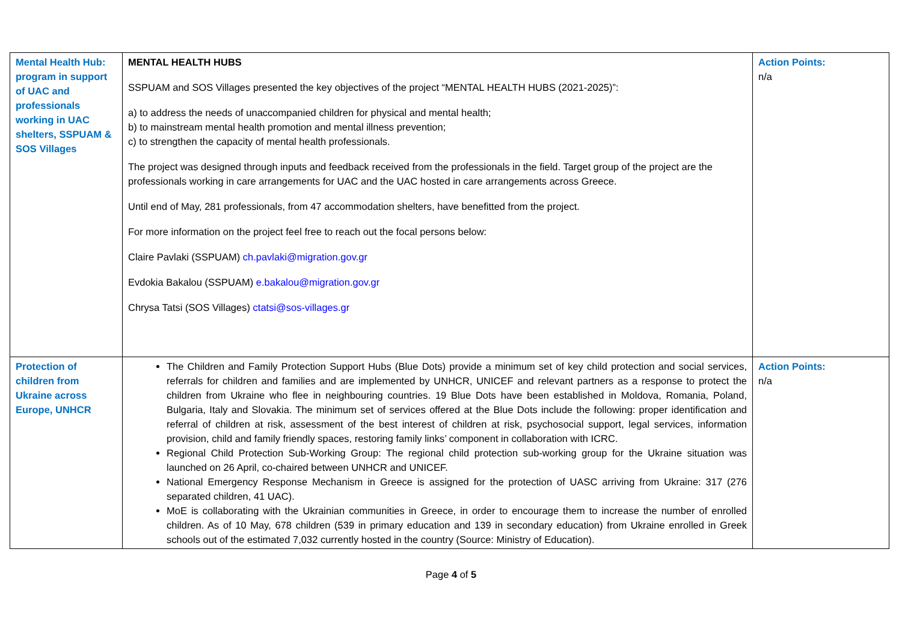| Mental Health Hub: program in support of UAC and professionals working in UAC shelters, SSPUAM & SOS Villages | MENTAL HEALTH HUBS SSPUAM and SOS Villages presented the key objectives of the project “MENTAL HEALTH HUBS (2021-2025)”: a) to address the needs of unaccompanied children for physical and mental health; b) to mainstream mental health promotion and mental illness prevention; c) to strengthen the capacity of mental health professionals. The project was designed through inputs and feedback received from the professionals in the field. Target group of the project are the professionals working in care arrangements for UAC and the UAC hosted in care arrangements across Greece. Until end of May, 281 professionals, from 47 accommodation shelters, have benefitted from the project. For more information on the project feel free to reach out the focal persons below: Claire Pavlaki (SSPUAM) ch.pavlaki@migration.gov.gr Evdokia Bakalou (SSPUAM) e.bakalou@migration.gov.gr Chrysa Tatsi (SOS Villages) ctatsi@sos-villages.gr | Action Points: n/a |
| Protection of children from Ukraine across Europe, UNHCR | The Children and Family Protection Support Hubs (Blue Dots) provide a minimum set of key child protection and social services, referrals for children and families and are implemented by UNHCR, UNICEF and relevant partners as a response to protect the children from Ukraine who flee in neighbouring countries. 19 Blue Dots have been established in Moldova, Romania, Poland, Bulgaria, Italy and Slovakia. The minimum set of services offered at the Blue Dots include the following: proper identification and referral of children at risk, assessment of the best interest of children at risk, psychosocial support, legal services, information provision, child and family friendly spaces, restoring family links’ component in collaboration with ICRC. Regional Child Protection Sub-Working Group: The regional child protection sub-working group for the Ukraine situation was launched on 26 April, co-chaired between UNHCR and UNICEF. National Emergency Response Mechanism in Greece is assigned for the protection of UASC arriving from Ukraine: 317 (276 separated children, 41 UAC). MoE is collaborating with the Ukrainian communities in Greece, in order to encourage them to increase the number of enrolled children. As of 10 May, 678 children (539 in primary education and 139 in secondary education) from Ukraine enrolled in Greek schools out of the estimated 7,032 currently hosted in the country (Source: Ministry of Education). | Action Points: n/a |
Page 4 of 5